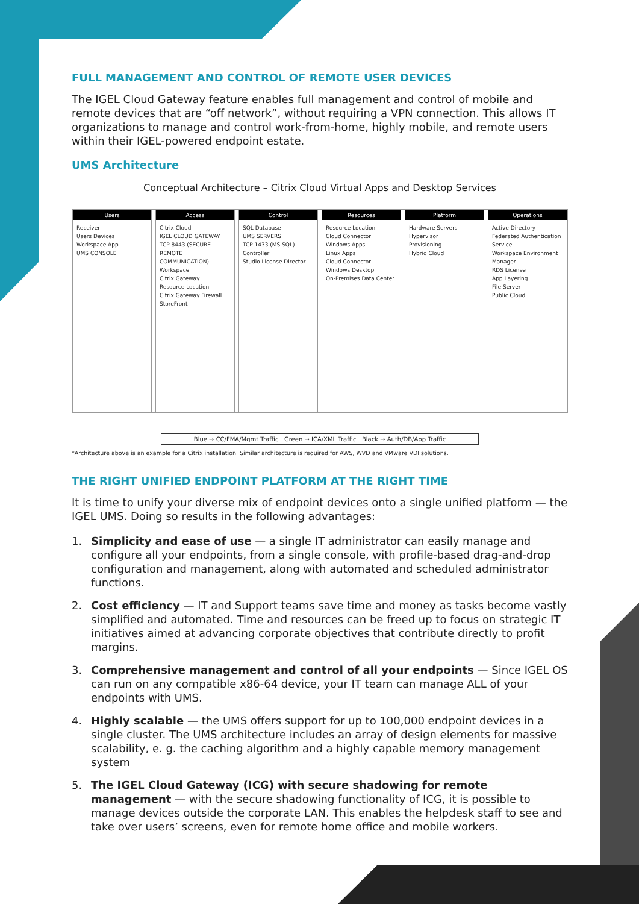FULL MANAGEMENT AND CONTROL OF REMOTE USER DEVICES
The IGEL Cloud Gateway feature enables full management and control of mobile and remote devices that are “off network”, without requiring a VPN connection. This allows IT organizations to manage and control work-from-home, highly mobile, and remote users within their IGEL-powered endpoint estate.
UMS Architecture
Conceptual Architecture – Citrix Cloud Virtual Apps and Desktop Services
Users
Receiver
Users Devices
Workspace App
UMS CONSOLE
Access
Citrix Cloud
IGEL CLOUD GATEWAY
TCP 8443 (SECURE REMOTE COMMUNICATION)
Workspace
Citrix Gateway
Resource Location
Citrix Gateway Firewall StoreFront
Control
SQL Database
UMS SERVERS
TCP 1433 (MS SQL)
Controller
Studio License Director
Resources
Resource Location
Cloud Connector
Windows Apps
Linux Apps
Cloud Connector
Windows Desktop
On-Premises Data Center
Platform
Hardware Servers
Hypervisor
Provisioning
Hybrid Cloud
Operations
Active Directory
Federated Authentication Service
Workspace Environment Manager
RDS License
App Layering
File Server
Public Cloud
Blue → CC/FMA/Mgmt Traffic Green → ICA/XML Traffic Black → Auth/DB/App Traffic
*Architecture above is an example for a Citrix installation. Similar architecture is required for AWS, WVD and VMware VDI solutions.
THE RIGHT UNIFIED ENDPOINT PLATFORM AT THE RIGHT TIME
It is time to unify your diverse mix of endpoint devices onto a single unified platform — the IGEL UMS. Doing so results in the following advantages:
1. Simplicity and ease of use — a single IT administrator can easily manage and configure all your endpoints, from a single console, with profile-based drag-and-drop configuration and management, along with automated and scheduled administrator functions.
2. Cost efficiency — IT and Support teams save time and money as tasks become vastly simplified and automated. Time and resources can be freed up to focus on strategic IT initiatives aimed at advancing corporate objectives that contribute directly to profit margins.
3. Comprehensive management and control of all your endpoints — Since IGEL OS can run on any compatible x86-64 device, your IT team can manage ALL of your endpoints with UMS.
4. Highly scalable — the UMS offers support for up to 100,000 endpoint devices in a single cluster. The UMS architecture includes an array of design elements for massive scalability, e. g. the caching algorithm and a highly capable memory management system
5. The IGEL Cloud Gateway (ICG) with secure shadowing for remote management — with the secure shadowing functionality of ICG, it is possible to manage devices outside the corporate LAN. This enables the helpdesk staff to see and take over users’ screens, even for remote home office and mobile workers.